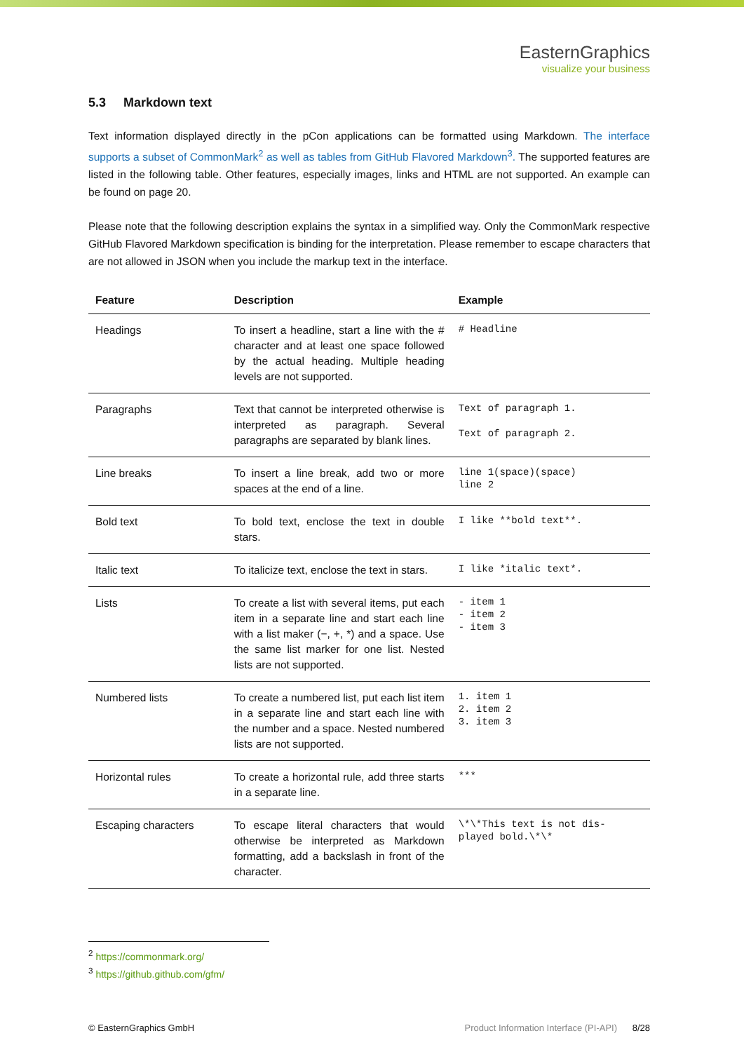EasternGraphics
visualize your business
5.3 Markdown text
Text information displayed directly in the pCon applications can be formatted using Markdown. The interface supports a subset of CommonMark<sup>2</sup> as well as tables from GitHub Flavored Markdown<sup>3</sup>. The supported features are listed in the following table. Other features, especially images, links and HTML are not supported. An example can be found on page 20.
Please note that the following description explains the syntax in a simplified way. Only the CommonMark respective GitHub Flavored Markdown specification is binding for the interpretation. Please remember to escape characters that are not allowed in JSON when you include the markup text in the interface.
| Feature | Description | Example |
| --- | --- | --- |
| Headings | To insert a headline, start a line with the # character and at least one space followed by the actual heading. Multiple heading levels are not supported. | # Headline |
| Paragraphs | Text that cannot be interpreted otherwise is interpreted as paragraph. Several paragraphs are separated by blank lines. | Text of paragraph 1. Text of paragraph 2. |
| Line breaks | To insert a line break, add two or more spaces at the end of a line. | line 1(space)(space) line 2 |
| Bold text | To bold text, enclose the text in double stars. | I like **bold text**. |
| Italic text | To italicize text, enclose the text in stars. | I like *italic text*. |
| Lists | To create a list with several items, put each item in a separate line and start each line with a list maker (−, +, *) and a space. Use the same list marker for one list. Nested lists are not supported. | - item 1 - item 2 - item 3 |
| Numbered lists | To create a numbered list, put each list item in a separate line and start each line with the number and a space. Nested numbered lists are not supported. | 1. item 1 2. item 2 3. item 3 |
| Horizontal rules | To create a horizontal rule, add three starts in a separate line. | *** |
| Escaping characters | To escape literal characters that would otherwise be interpreted as Markdown formatting, add a backslash in front of the character. | \*\*This text is not dis- played bold.\*\* |
<sup>2</sup> https://commonmark.org/
<sup>3</sup> https://github.github.com/gfm/
© EasternGraphics GmbH Product Information Interface (PI-API) 8/28